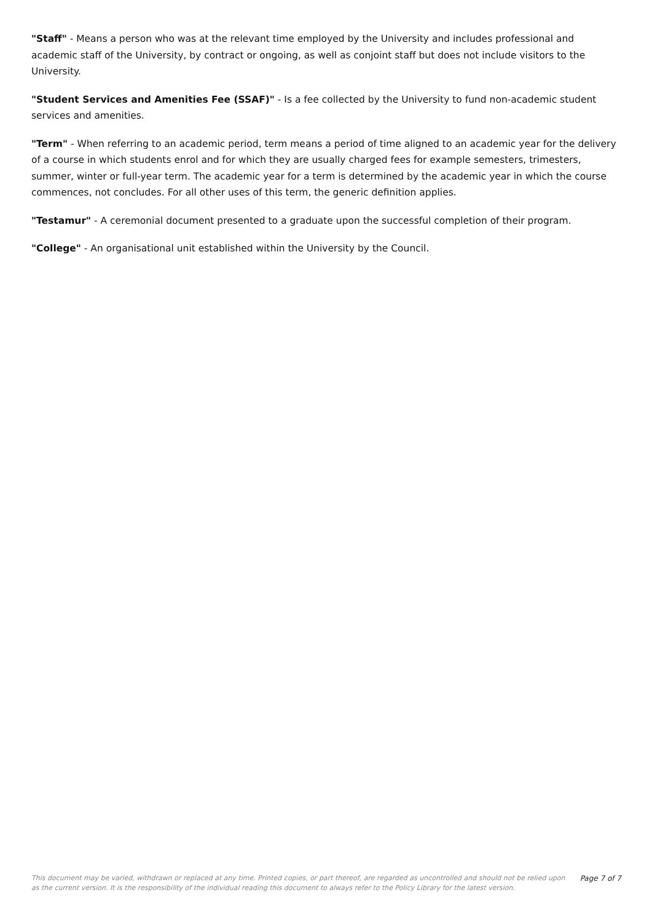"Staff" - Means a person who was at the relevant time employed by the University and includes professional and academic staff of the University, by contract or ongoing, as well as conjoint staff but does not include visitors to the University.
"Student Services and Amenities Fee (SSAF)" - Is a fee collected by the University to fund non-academic student services and amenities.
"Term" - When referring to an academic period, term means a period of time aligned to an academic year for the delivery of a course in which students enrol and for which they are usually charged fees for example semesters, trimesters, summer, winter or full-year term. The academic year for a term is determined by the academic year in which the course commences, not concludes. For all other uses of this term, the generic definition applies.
"Testamur" - A ceremonial document presented to a graduate upon the successful completion of their program.
"College" - An organisational unit established within the University by the Council.
This document may be varied, withdrawn or replaced at any time. Printed copies, or part thereof, are regarded as uncontrolled and should not be relied upon as the current version. It is the responsibility of the individual reading this document to always refer to the Policy Library for the latest version.
Page 7 of 7